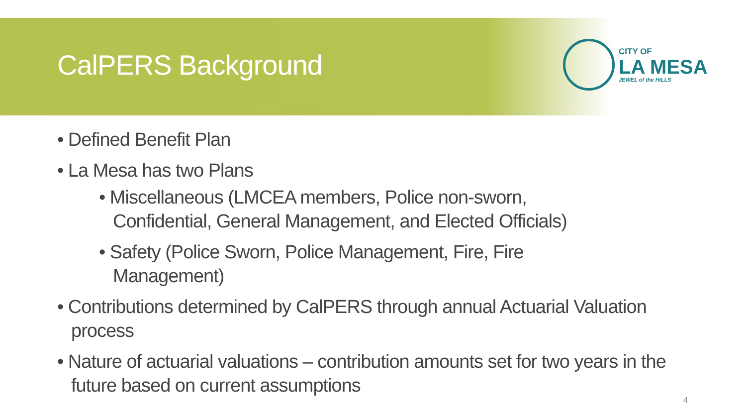CalPERS Background
CITY OF
LA MESA
JEWEL of the HILLS
• Defined Benefit Plan
• La Mesa has two Plans
• Miscellaneous (LMCEA members, Police non-sworn, Confidential, General Management, and Elected Officials)
• Safety (Police Sworn, Police Management, Fire, Fire Management)
• Contributions determined by CalPERS through annual Actuarial Valuation process
• Nature of actuarial valuations – contribution amounts set for two years in the future based on current assumptions
4